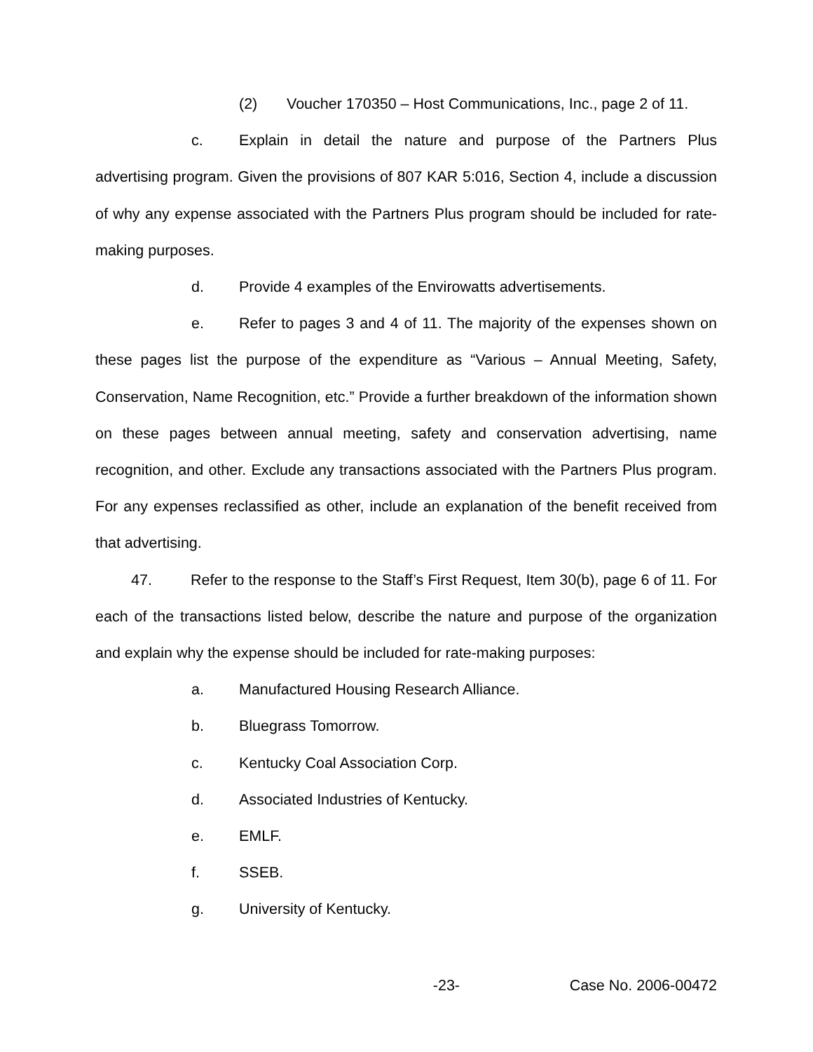(2) Voucher 170350 – Host Communications, Inc., page 2 of 11.
c. Explain in detail the nature and purpose of the Partners Plus advertising program. Given the provisions of 807 KAR 5:016, Section 4, include a discussion of why any expense associated with the Partners Plus program should be included for rate-making purposes.
d. Provide 4 examples of the Envirowatts advertisements.
e. Refer to pages 3 and 4 of 11. The majority of the expenses shown on these pages list the purpose of the expenditure as “Various – Annual Meeting, Safety, Conservation, Name Recognition, etc.” Provide a further breakdown of the information shown on these pages between annual meeting, safety and conservation advertising, name recognition, and other. Exclude any transactions associated with the Partners Plus program. For any expenses reclassified as other, include an explanation of the benefit received from that advertising.
47. Refer to the response to the Staff’s First Request, Item 30(b), page 6 of 11. For each of the transactions listed below, describe the nature and purpose of the organization and explain why the expense should be included for rate-making purposes:
a. Manufactured Housing Research Alliance.
b. Bluegrass Tomorrow.
c. Kentucky Coal Association Corp.
d. Associated Industries of Kentucky.
e. EMLF.
f. SSEB.
g. University of Kentucky.
-23- Case No. 2006-00472